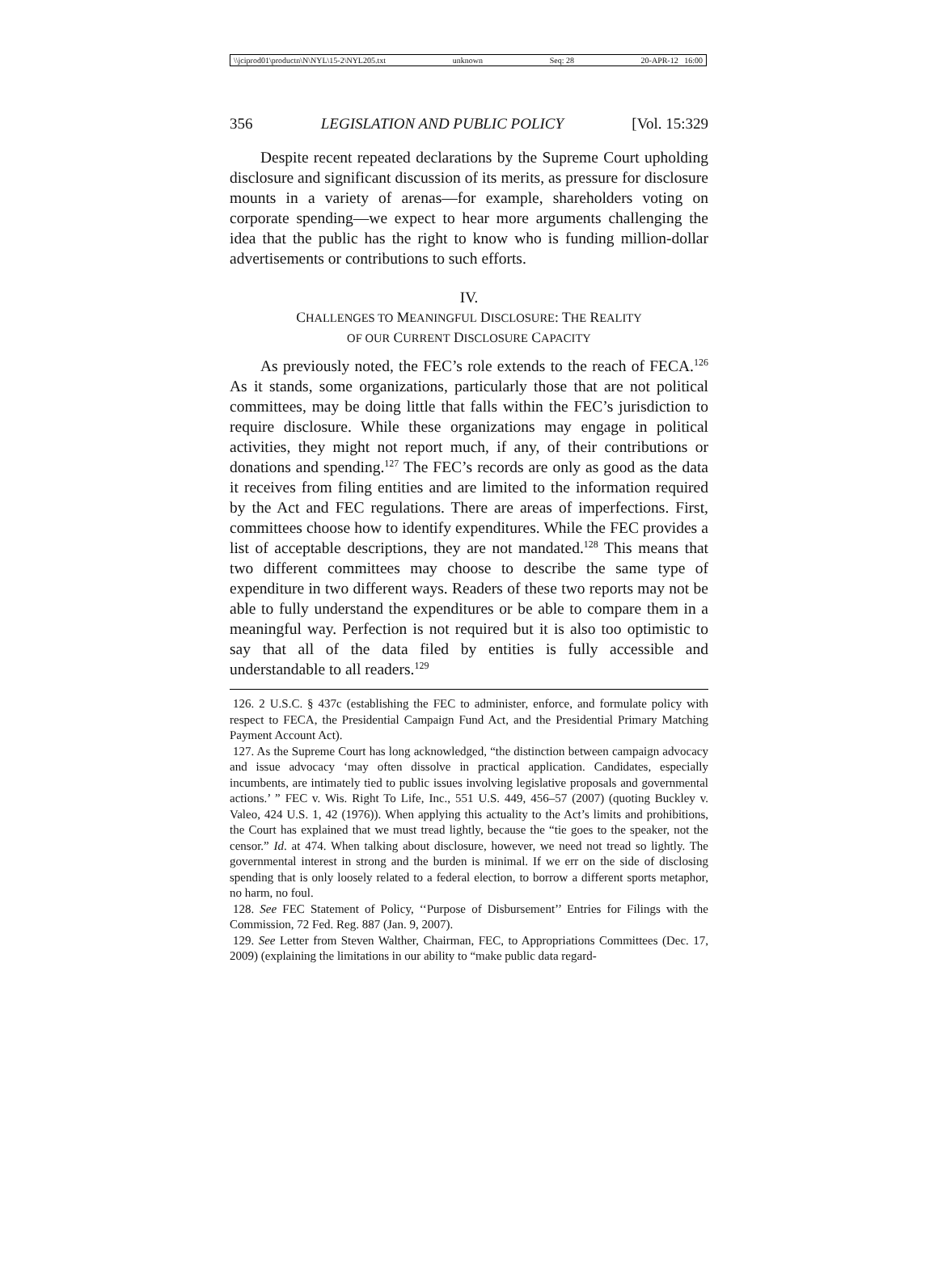\\jciprod01\productn\N\NYL\15-2\NYL205.txt unknown Seq: 28 20-APR-12 16:00
356 LEGISLATION AND PUBLIC POLICY [Vol. 15:329
Despite recent repeated declarations by the Supreme Court upholding disclosure and significant discussion of its merits, as pressure for disclosure mounts in a variety of arenas—for example, shareholders voting on corporate spending—we expect to hear more arguments challenging the idea that the public has the right to know who is funding million-dollar advertisements or contributions to such efforts.
IV.
CHALLENGES TO MEANINGFUL DISCLOSURE: THE REALITY
OF OUR CURRENT DISCLOSURE CAPACITY
As previously noted, the FEC’s role extends to the reach of FECA.<sup>126</sup> As it stands, some organizations, particularly those that are not political committees, may be doing little that falls within the FEC’s jurisdiction to require disclosure. While these organizations may engage in political activities, they might not report much, if any, of their contributions or donations and spending.<sup>127</sup> The FEC’s records are only as good as the data it receives from filing entities and are limited to the information required by the Act and FEC regulations. There are areas of imperfections. First, committees choose how to identify expenditures. While the FEC provides a list of acceptable descriptions, they are not mandated.<sup>128</sup> This means that two different committees may choose to describe the same type of expenditure in two different ways. Readers of these two reports may not be able to fully understand the expenditures or be able to compare them in a meaningful way. Perfection is not required but it is also too optimistic to say that all of the data filed by entities is fully accessible and understandable to all readers.<sup>129</sup>
126. 2 U.S.C. § 437c (establishing the FEC to administer, enforce, and formulate policy with respect to FECA, the Presidential Campaign Fund Act, and the Presidential Primary Matching Payment Account Act).
127. As the Supreme Court has long acknowledged, “the distinction between campaign advocacy and issue advocacy ‘may often dissolve in practical application. Candidates, especially incumbents, are intimately tied to public issues involving legislative proposals and governmental actions.’ ” FEC v. Wis. Right To Life, Inc., 551 U.S. 449, 456–57 (2007) (quoting Buckley v. Valeo, 424 U.S. 1, 42 (1976)). When applying this actuality to the Act’s limits and prohibitions, the Court has explained that we must tread lightly, because the “tie goes to the speaker, not the censor.” Id. at 474. When talking about disclosure, however, we need not tread so lightly. The governmental interest in strong and the burden is minimal. If we err on the side of disclosing spending that is only loosely related to a federal election, to borrow a different sports metaphor, no harm, no foul.
128. See FEC Statement of Policy, ‘‘Purpose of Disbursement’’ Entries for Filings with the Commission, 72 Fed. Reg. 887 (Jan. 9, 2007).
129. See Letter from Steven Walther, Chairman, FEC, to Appropriations Committees (Dec. 17, 2009) (explaining the limitations in our ability to “make public data regard-